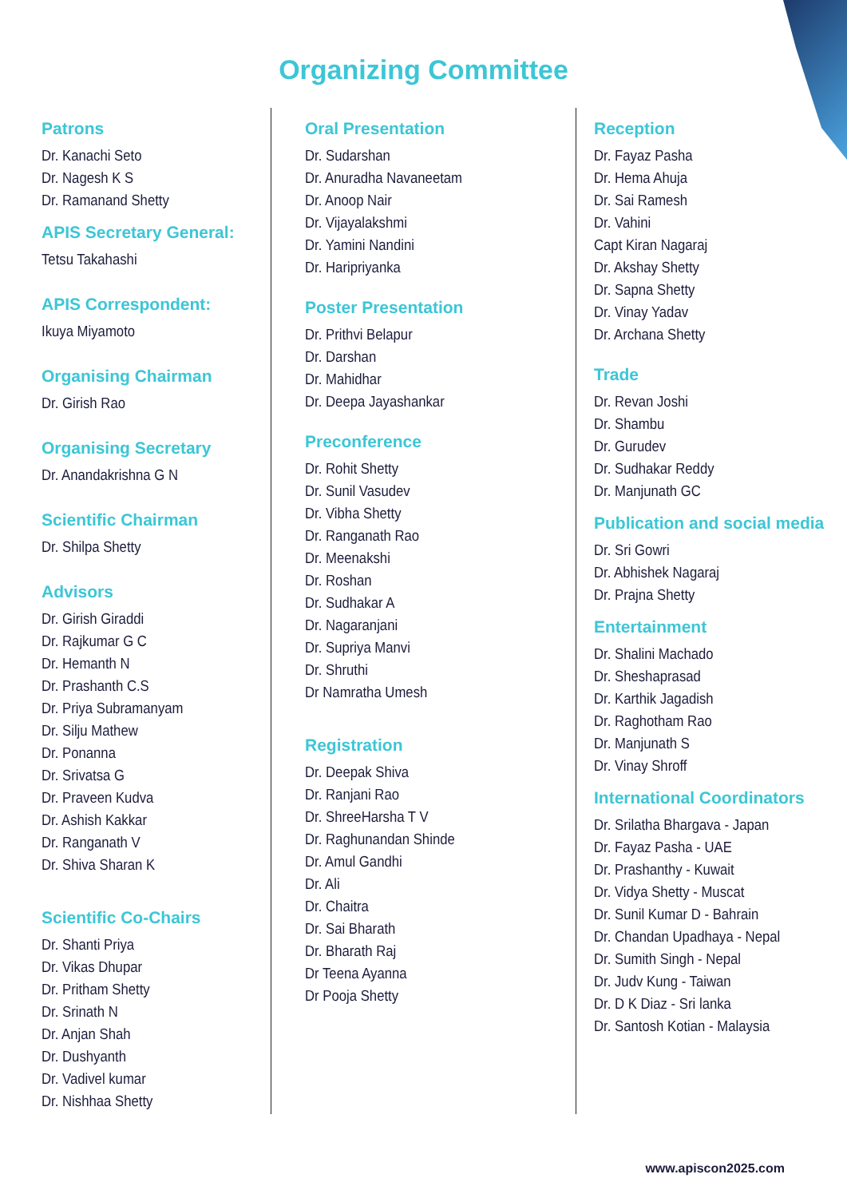Organizing Committee
Patrons
Dr. Kanachi Seto
Dr. Nagesh K S
Dr. Ramanand Shetty
APIS Secretary General:
Tetsu Takahashi
APIS Correspondent:
Ikuya Miyamoto
Organising Chairman
Dr. Girish Rao
Organising Secretary
Dr. Anandakrishna G N
Scientific Chairman
Dr. Shilpa Shetty
Advisors
Dr. Girish Giraddi
Dr. Rajkumar G C
Dr. Hemanth N
Dr. Prashanth C.S
Dr. Priya Subramanyam
Dr. Silju Mathew
Dr. Ponanna
Dr. Srivatsa G
Dr. Praveen Kudva
Dr. Ashish Kakkar
Dr. Ranganath V
Dr. Shiva Sharan K
Scientific Co-Chairs
Dr. Shanti Priya
Dr. Vikas Dhupar
Dr. Pritham Shetty
Dr. Srinath N
Dr. Anjan Shah
Dr. Dushyanth
Dr. Vadivel kumar
Dr. Nishhaa Shetty
Oral Presentation
Dr. Sudarshan
Dr. Anuradha Navaneetam
Dr. Anoop Nair
Dr. Vijayalakshmi
Dr. Yamini Nandini
Dr. Haripriyanka
Poster Presentation
Dr. Prithvi Belapur
Dr. Darshan
Dr. Mahidhar
Dr. Deepa Jayashankar
Preconference
Dr. Rohit Shetty
Dr. Sunil Vasudev
Dr. Vibha Shetty
Dr. Ranganath Rao
Dr. Meenakshi
Dr. Roshan
Dr. Sudhakar A
Dr. Nagaranjani
Dr. Supriya Manvi
Dr. Shruthi
Dr Namratha Umesh
Registration
Dr. Deepak Shiva
Dr. Ranjani Rao
Dr. ShreeHarsha T V
Dr. Raghunandan Shinde
Dr. Amul Gandhi
Dr. Ali
Dr. Chaitra
Dr. Sai Bharath
Dr. Bharath Raj
Dr Teena Ayanna
Dr Pooja Shetty
Reception
Dr. Fayaz Pasha
Dr. Hema Ahuja
Dr. Sai Ramesh
Dr. Vahini
Capt Kiran Nagaraj
Dr. Akshay Shetty
Dr. Sapna Shetty
Dr. Vinay Yadav
Dr. Archana Shetty
Trade
Dr. Revan Joshi
Dr. Shambu
Dr. Gurudev
Dr. Sudhakar Reddy
Dr. Manjunath GC
Publication and social media
Dr. Sri Gowri
Dr. Abhishek Nagaraj
Dr. Prajna Shetty
Entertainment
Dr. Shalini Machado
Dr. Sheshaprasad
Dr. Karthik Jagadish
Dr. Raghotham Rao
Dr. Manjunath S
Dr. Vinay Shroff
International Coordinators
Dr. Srilatha Bhargava - Japan
Dr. Fayaz Pasha - UAE
Dr. Prashanthy - Kuwait
Dr. Vidya Shetty - Muscat
Dr. Sunil Kumar D - Bahrain
Dr. Chandan Upadhaya - Nepal
Dr. Sumith Singh - Nepal
Dr. Judv Kung - Taiwan
Dr. D K Diaz - Sri lanka
Dr. Santosh Kotian - Malaysia
www.apiscon2025.com